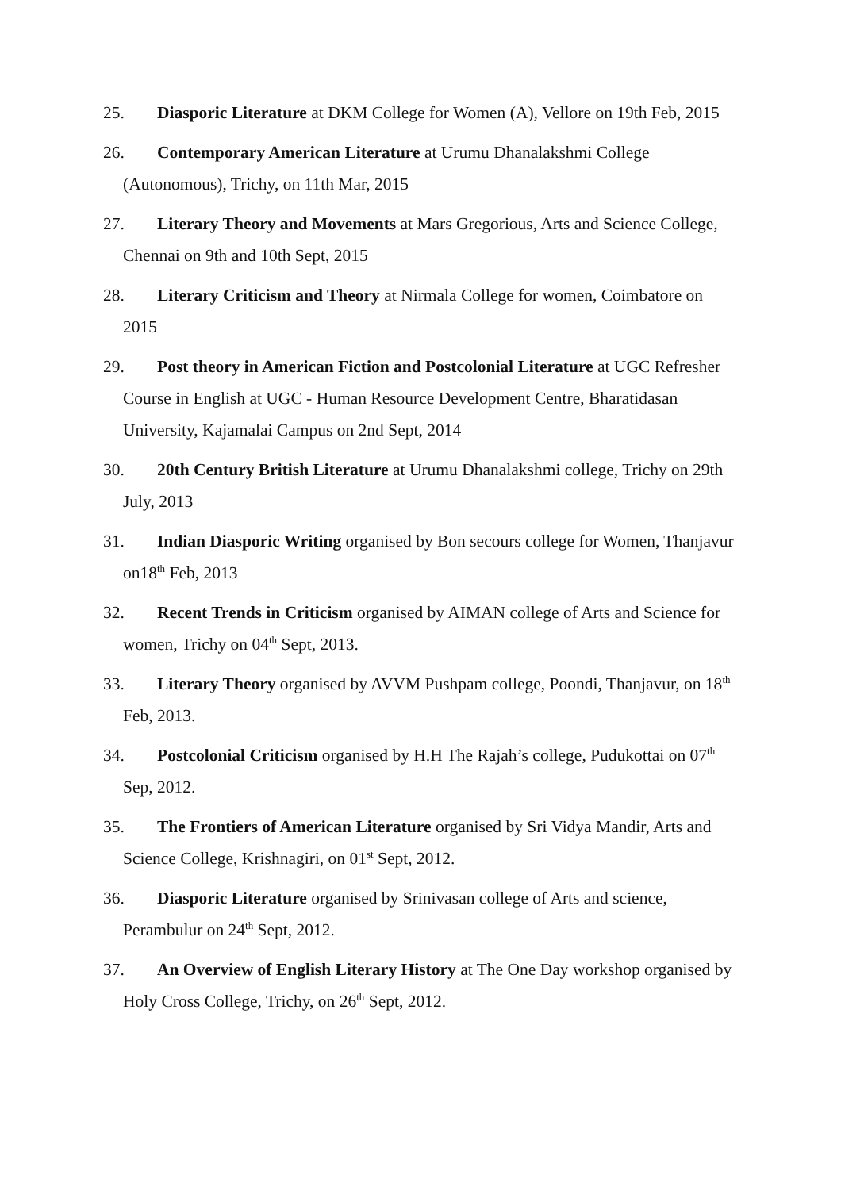25. Diasporic Literature at DKM College for Women (A), Vellore on 19th Feb, 2015
26. Contemporary American Literature at Urumu Dhanalakshmi College (Autonomous), Trichy, on 11th Mar, 2015
27. Literary Theory and Movements at Mars Gregorious, Arts and Science College, Chennai on 9th and 10th Sept, 2015
28. Literary Criticism and Theory at Nirmala College for women, Coimbatore on 2015
29. Post theory in American Fiction and Postcolonial Literature at UGC Refresher Course in English at UGC - Human Resource Development Centre, Bharatidasan University, Kajamalai Campus on 2nd Sept, 2014
30. 20th Century British Literature at Urumu Dhanalakshmi college, Trichy on 29th July, 2013
31. Indian Diasporic Writing organised by Bon secours college for Women, Thanjavur on18<sup>th</sup> Feb, 2013
32. Recent Trends in Criticism organised by AIMAN college of Arts and Science for women, Trichy on 04<sup>th</sup> Sept, 2013.
33. Literary Theory organised by AVVM Pushpam college, Poondi, Thanjavur, on 18<sup>th</sup> Feb, 2013.
34. Postcolonial Criticism organised by H.H The Rajah’s college, Pudukottai on 07<sup>th</sup> Sep, 2012.
35. The Frontiers of American Literature organised by Sri Vidya Mandir, Arts and Science College, Krishnagiri, on 01<sup>st</sup> Sept, 2012.
36. Diasporic Literature organised by Srinivasan college of Arts and science, Perambulur on 24<sup>th</sup> Sept, 2012.
37. An Overview of English Literary History at The One Day workshop organised by Holy Cross College, Trichy, on 26<sup>th</sup> Sept, 2012.